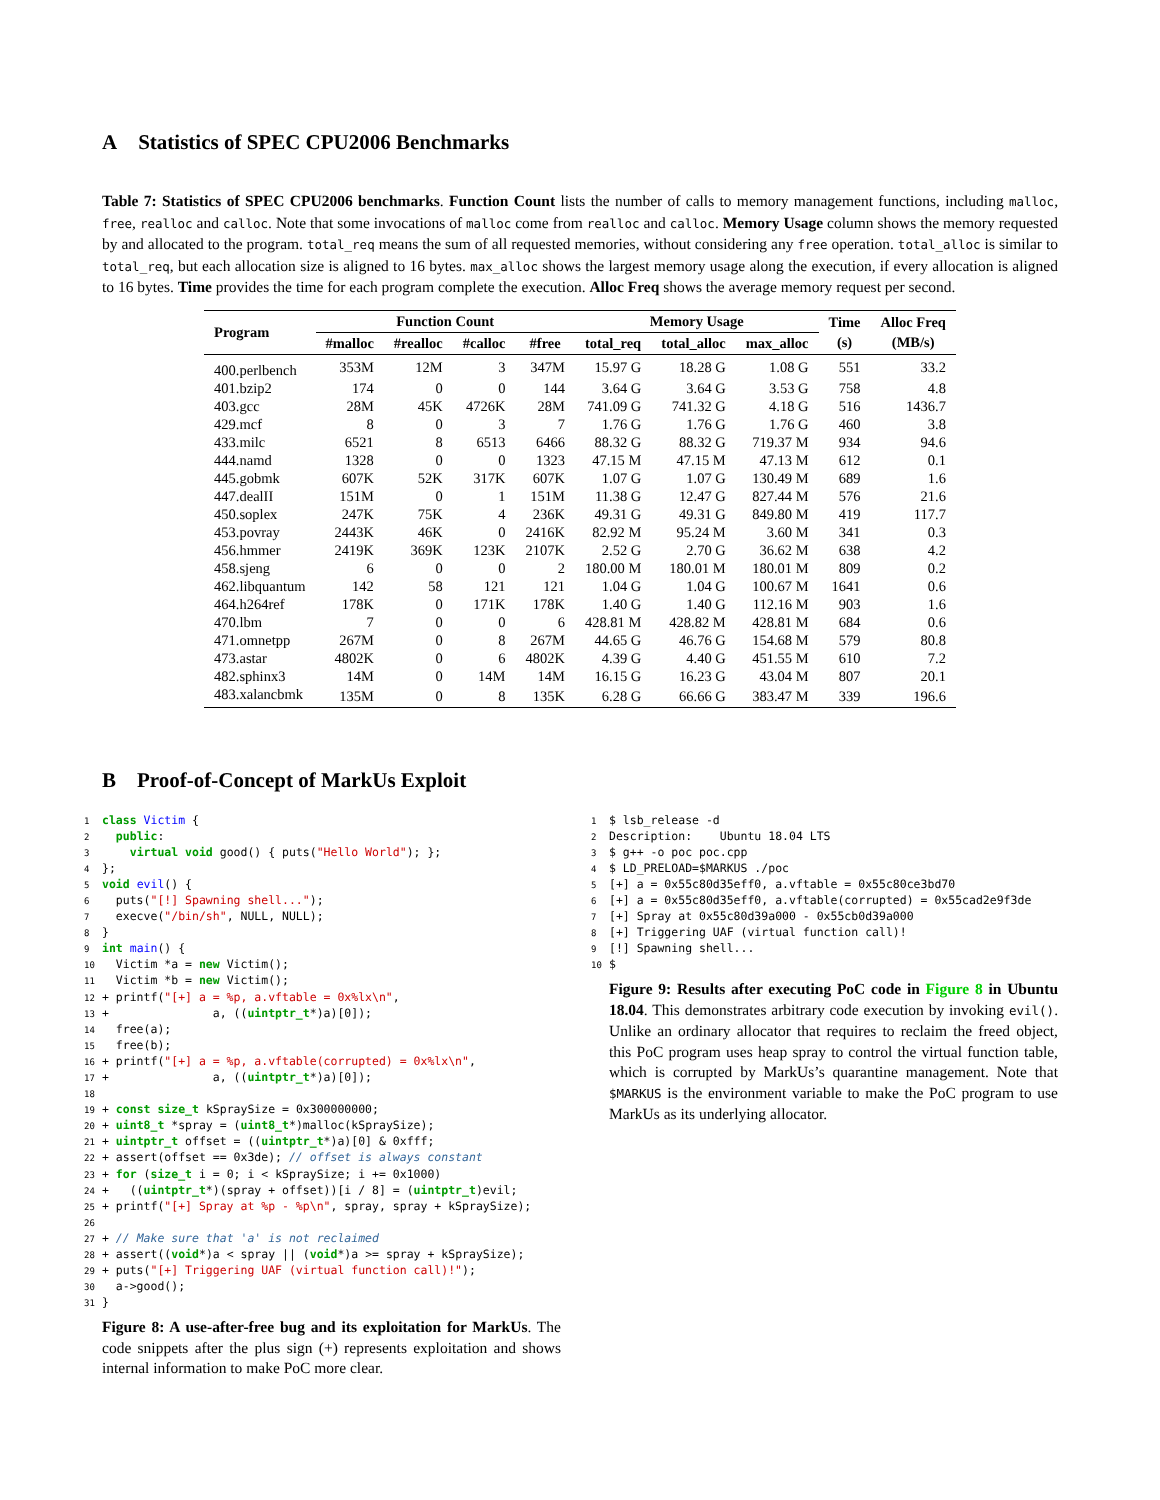A Statistics of SPEC CPU2006 Benchmarks
Table 7: Statistics of SPEC CPU2006 benchmarks. Function Count lists the number of calls to memory management functions, including malloc, free, realloc and calloc. Note that some invocations of malloc come from realloc and calloc. Memory Usage column shows the memory requested by and allocated to the program. total_req means the sum of all requested memories, without considering any free operation. total_alloc is similar to total_req, but each allocation size is aligned to 16 bytes. max_alloc shows the largest memory usage along the execution, if every allocation is aligned to 16 bytes. Time provides the time for each program complete the execution. Alloc Freq shows the average memory request per second.
| Program | Function Count | | | | Memory Usage | | | Time | Alloc Freq |
| --- | --- | --- | --- | --- | --- | --- | --- | --- | --- |
| | #malloc | #realloc | #calloc | #free | total_req | total_alloc | max_alloc | (s) | (MB/s) |
| 400.perlbench | 353M | 12M | 3 | 347M | 15.97 G | 18.28 G | 1.08 G | 551 | 33.2 |
| 401.bzip2 | 174 | 0 | 0 | 144 | 3.64 G | 3.64 G | 3.53 G | 758 | 4.8 |
| 403.gcc | 28M | 45K | 4726K | 28M | 741.09 G | 741.32 G | 4.18 G | 516 | 1436.7 |
| 429.mcf | 8 | 0 | 3 | 7 | 1.76 G | 1.76 G | 1.76 G | 460 | 3.8 |
| 433.milc | 6521 | 8 | 6513 | 6466 | 88.32 G | 88.32 G | 719.37 M | 934 | 94.6 |
| 444.namd | 1328 | 0 | 0 | 1323 | 47.15 M | 47.15 M | 47.13 M | 612 | 0.1 |
| 445.gobmk | 607K | 52K | 317K | 607K | 1.07 G | 1.07 G | 130.49 M | 689 | 1.6 |
| 447.dealII | 151M | 0 | 1 | 151M | 11.38 G | 12.47 G | 827.44 M | 576 | 21.6 |
| 450.soplex | 247K | 75K | 4 | 236K | 49.31 G | 49.31 G | 849.80 M | 419 | 117.7 |
| 453.povray | 2443K | 46K | 0 | 2416K | 82.92 M | 95.24 M | 3.60 M | 341 | 0.3 |
| 456.hmmer | 2419K | 369K | 123K | 2107K | 2.52 G | 2.70 G | 36.62 M | 638 | 4.2 |
| 458.sjeng | 6 | 0 | 0 | 2 | 180.00 M | 180.01 M | 180.01 M | 809 | 0.2 |
| 462.libquantum | 142 | 58 | 121 | 121 | 1.04 G | 1.04 G | 100.67 M | 1641 | 0.6 |
| 464.h264ref | 178K | 0 | 171K | 178K | 1.40 G | 1.40 G | 112.16 M | 903 | 1.6 |
| 470.lbm | 7 | 0 | 0 | 6 | 428.81 M | 428.82 M | 428.81 M | 684 | 0.6 |
| 471.omnetpp | 267M | 0 | 8 | 267M | 44.65 G | 46.76 G | 154.68 M | 579 | 80.8 |
| 473.astar | 4802K | 0 | 6 | 4802K | 4.39 G | 4.40 G | 451.55 M | 610 | 7.2 |
| 482.sphinx3 | 14M | 0 | 14M | 14M | 16.15 G | 16.23 G | 43.04 M | 807 | 20.1 |
| 483.xalancbmk | 135M | 0 | 8 | 135K | 6.28 G | 66.66 G | 383.47 M | 339 | 196.6 |
B Proof-of-Concept of MarkUs Exploit
1 class Victim { 2 public: 3 virtual void good() { puts("Hello World"); }; 4 }; 5 void evil() { 6 puts("[!] Spawning shell..."); 7 execve("/bin/sh", NULL, NULL); 8 } 9 int main() { 10 Victim *a = new Victim(); 11 Victim *b = new Victim(); 12 + printf("[+] a = %p, a.vftable = 0x%lx\n", 13 + a, ((uintptr_t*)a)[0]); 14 free(a); 15 free(b); 16 + printf("[+] a = %p, a.vftable(corrupted) = 0x%lx\n", 17 + a, ((uintptr_t*)a)[0]); 18 19 + const size_t kSpraySize = 0x300000000; 20 + uint8_t *spray = (uint8_t*)malloc(kSpraySize); 21 + uintptr_t offset = ((uintptr_t*)a)[0] & 0xfff; 22 + assert(offset == 0x3de); // offset is always constant 23 + for (size_t i = 0; i < kSpraySize; i += 0x1000) 24 + ((uintptr_t*)(spray + offset))[i / 8] = (uintptr_t)evil; 25 + printf("[+] Spray at %p - %p\n", spray, spray + kSpraySize); 26 27 + // Make sure that 'a' is not reclaimed 28 + assert((void*)a < spray || (void*)a >= spray + kSpraySize); 29 + puts("[+] Triggering UAF (virtual function call)!"); 30 a->good(); 31 }
Figure 8: A use-after-free bug and its exploitation for MarkUs. The code snippets after the plus sign (+) represents exploitation and shows internal information to make PoC more clear.
1 $ lsb_release -d 2 Description: Ubuntu 18.04 LTS 3 $ g++ -o poc poc.cpp 4 $ LD_PRELOAD=$MARKUS ./poc 5 [+] a = 0x55c80d35eff0, a.vftable = 0x55c80ce3bd70 6 [+] a = 0x55c80d35eff0, a.vftable(corrupted) = 0x55cad2e9f3de 7 [+] Spray at 0x55c80d39a000 - 0x55cb0d39a000 8 [+] Triggering UAF (virtual function call)! 9 [!] Spawning shell... 10 $
Figure 9: Results after executing PoC code in Figure 8 in Ubuntu 18.04. This demonstrates arbitrary code execution by invoking evil(). Unlike an ordinary allocator that requires to reclaim the freed object, this PoC program uses heap spray to control the virtual function table, which is corrupted by MarkUs’s quarantine management. Note that $MARKUS is the environment variable to make the PoC program to use MarkUs as its underlying allocator.